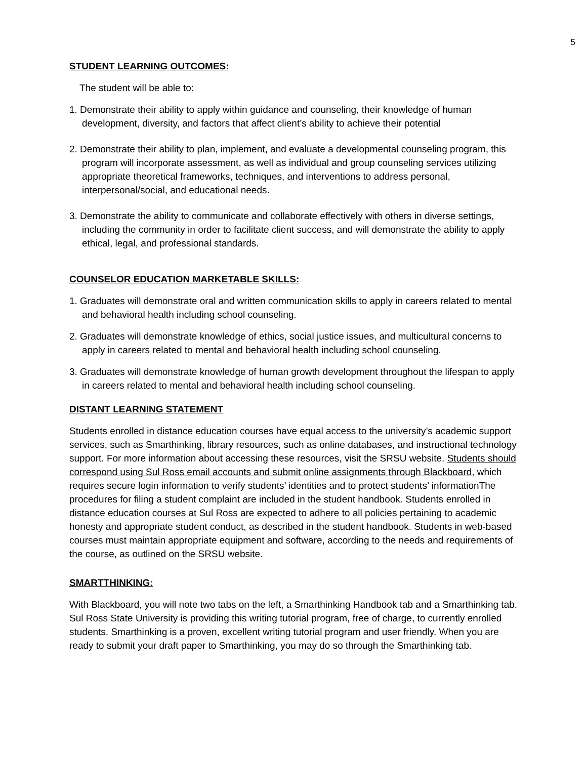5
STUDENT LEARNING OUTCOMES:
The student will be able to:
1. Demonstrate their ability to apply within guidance and counseling, their knowledge of human development, diversity, and factors that affect client’s ability to achieve their potential
2. Demonstrate their ability to plan, implement, and evaluate a developmental counseling program, this program will incorporate assessment, as well as individual and group counseling services utilizing appropriate theoretical frameworks, techniques, and interventions to address personal, interpersonal/social, and educational needs.
3. Demonstrate the ability to communicate and collaborate effectively with others in diverse settings, including the community in order to facilitate client success, and will demonstrate the ability to apply ethical, legal, and professional standards.
COUNSELOR EDUCATION MARKETABLE SKILLS:
1. Graduates will demonstrate oral and written communication skills to apply in careers related to mental and behavioral health including school counseling.
2. Graduates will demonstrate knowledge of ethics, social justice issues, and multicultural concerns to apply in careers related to mental and behavioral health including school counseling.
3. Graduates will demonstrate knowledge of human growth development throughout the lifespan to apply in careers related to mental and behavioral health including school counseling.
DISTANT LEARNING STATEMENT
Students enrolled in distance education courses have equal access to the university’s academic support services, such as Smarthinking, library resources, such as online databases, and instructional technology support. For more information about accessing these resources, visit the SRSU website. Students should correspond using Sul Ross email accounts and submit online assignments through Blackboard, which requires secure login information to verify students’ identities and to protect students’ informationThe procedures for filing a student complaint are included in the student handbook. Students enrolled in distance education courses at Sul Ross are expected to adhere to all policies pertaining to academic honesty and appropriate student conduct, as described in the student handbook. Students in web-based courses must maintain appropriate equipment and software, according to the needs and requirements of the course, as outlined on the SRSU website.
SMARTTHINKING:
With Blackboard, you will note two tabs on the left, a Smarthinking Handbook tab and a Smarthinking tab. Sul Ross State University is providing this writing tutorial program, free of charge, to currently enrolled students. Smarthinking is a proven, excellent writing tutorial program and user friendly. When you are ready to submit your draft paper to Smarthinking, you may do so through the Smarthinking tab.